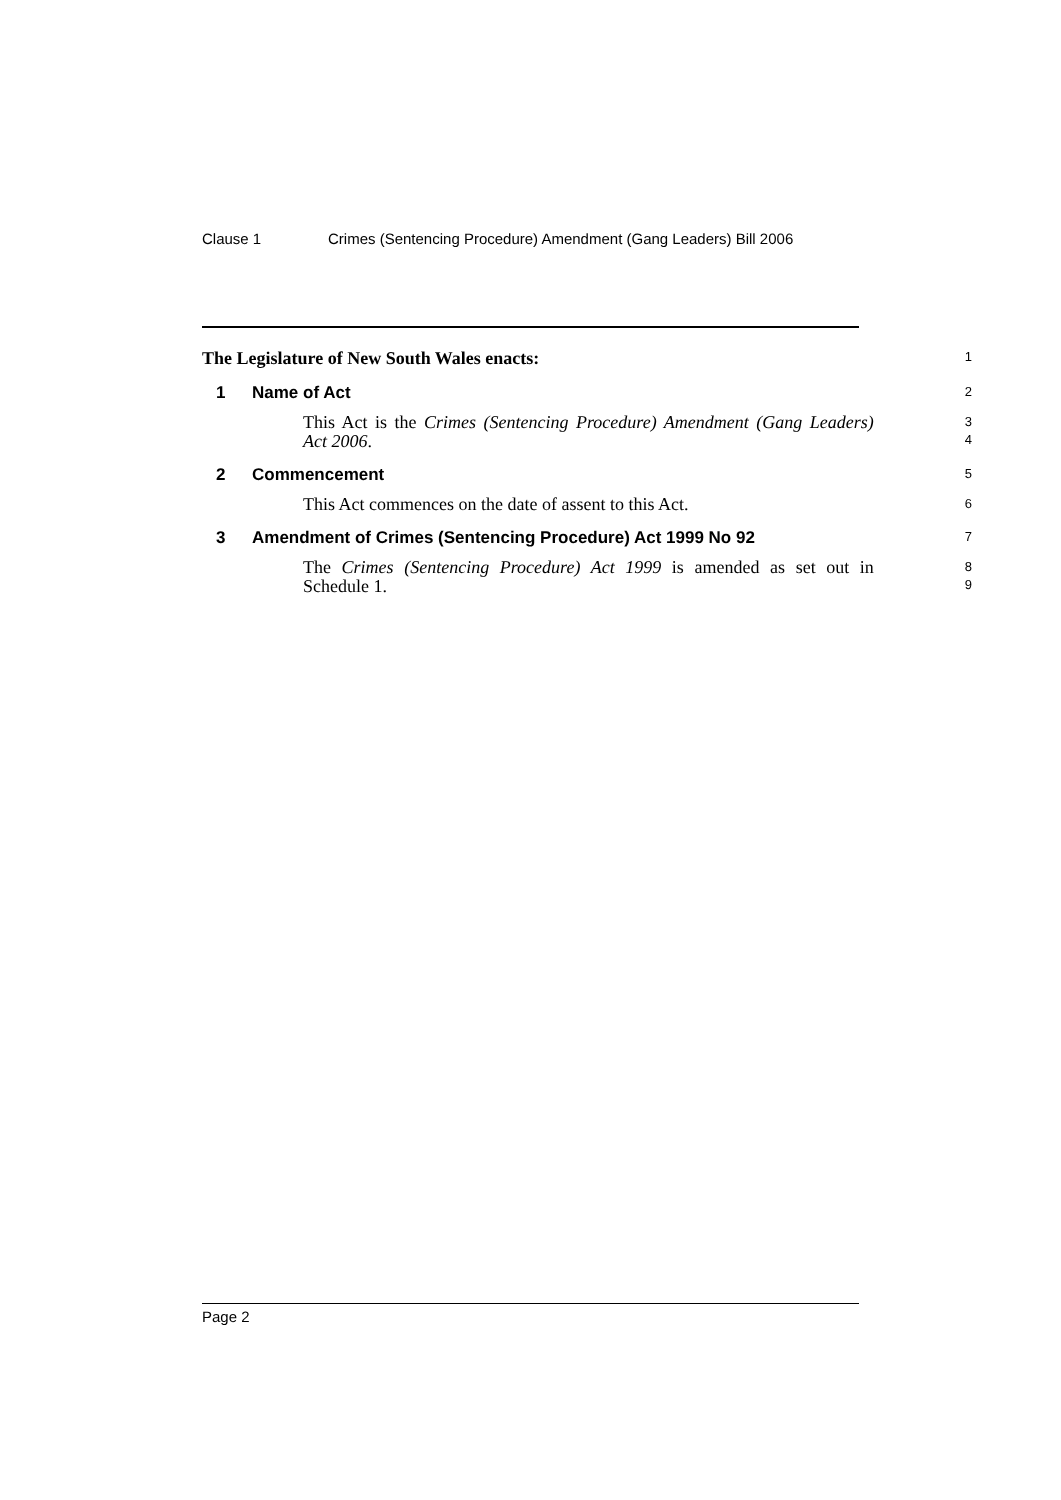Clause 1 Crimes (Sentencing Procedure) Amendment (Gang Leaders) Bill 2006
The Legislature of New South Wales enacts:
1
1 Name of Act
2
This Act is the Crimes (Sentencing Procedure) Amendment (Gang Leaders) Act 2006.
3
4
2 Commencement
5
This Act commences on the date of assent to this Act.
6
3 Amendment of Crimes (Sentencing Procedure) Act 1999 No 92
7
The Crimes (Sentencing Procedure) Act 1999 is amended as set out in Schedule 1.
8
9
Page 2